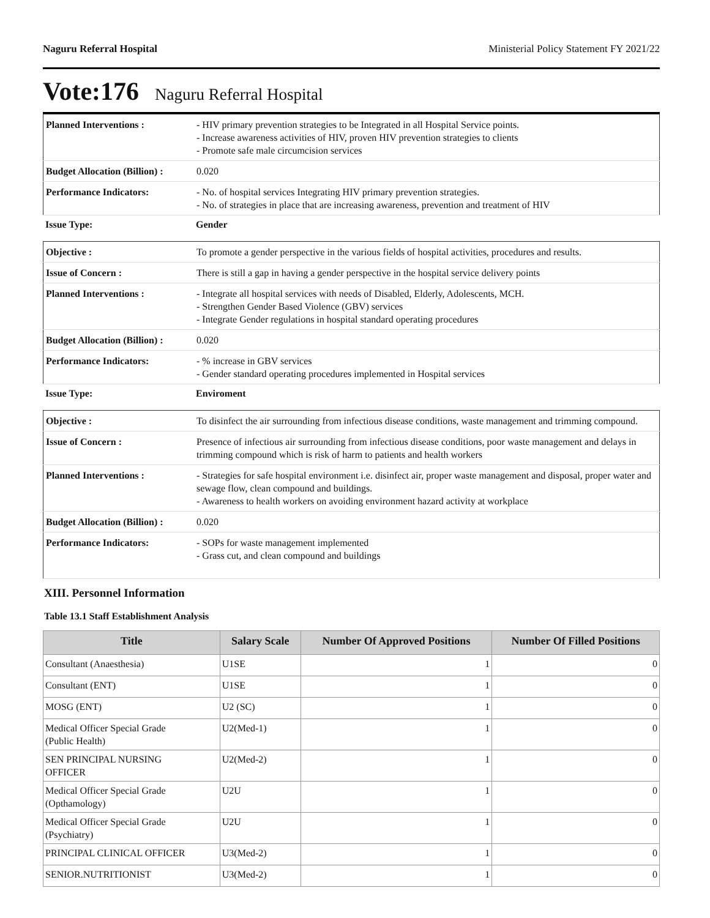Naguru Referral Hospital Ministerial Policy Statement FY 2021/22
Vote:176 Naguru Referral Hospital
| Planned Interventions : | - HIV primary prevention strategies to be Integrated in all Hospital Service points. - Increase awareness activities of HIV, proven HIV prevention strategies to clients - Promote safe male circumcision services |
| Budget Allocation (Billion) : | 0.020 |
| Performance Indicators: | - No. of hospital services Integrating HIV primary prevention strategies. - No. of strategies in place that are increasing awareness, prevention and treatment of HIV |
Issue Type: Gender
| Objective : | To promote a gender perspective in the various fields of hospital activities, procedures and results. |
| Issue of Concern : | There is still a gap in having a gender perspective in the hospital service delivery points |
| Planned Interventions : | - Integrate all hospital services with needs of Disabled, Elderly, Adolescents, MCH. - Strengthen Gender Based Violence (GBV) services - Integrate Gender regulations in hospital standard operating procedures |
| Budget Allocation (Billion) : | 0.020 |
| Performance Indicators: | - % increase in GBV services - Gender standard operating procedures implemented in Hospital services |
Issue Type: Enviroment
| Objective : | To disinfect the air surrounding from infectious disease conditions, waste management and trimming compound. |
| Issue of Concern : | Presence of infectious air surrounding from infectious disease conditions, poor waste management and delays in trimming compound which is risk of harm to patients and health workers |
| Planned Interventions : | - Strategies for safe hospital environment i.e. disinfect air, proper waste management and disposal, proper water and sewage flow, clean compound and buildings. - Awareness to health workers on avoiding environment hazard activity at workplace |
| Budget Allocation (Billion) : | 0.020 |
| Performance Indicators: | - SOPs for waste management implemented - Grass cut, and clean compound and buildings |
XIII. Personnel Information
Table 13.1 Staff Establishment Analysis
| Title | Salary Scale | Number Of Approved Positions | Number Of Filled Positions |
| --- | --- | --- | --- |
| Consultant (Anaesthesia) | U1SE | 1 | 0 |
| Consultant (ENT) | U1SE | 1 | 0 |
| MOSG (ENT) | U2 (SC) | 1 | 0 |
| Medical Officer Special Grade (Public Health) | U2(Med-1) | 1 | 0 |
| SEN PRINCIPAL NURSING OFFICER | U2(Med-2) | 1 | 0 |
| Medical Officer Special Grade (Opthamology) | U2U | 1 | 0 |
| Medical Officer Special Grade (Psychiatry) | U2U | 1 | 0 |
| PRINCIPAL CLINICAL OFFICER | U3(Med-2) | 1 | 0 |
| SENIOR.NUTRITIONIST | U3(Med-2) | 1 | 0 |